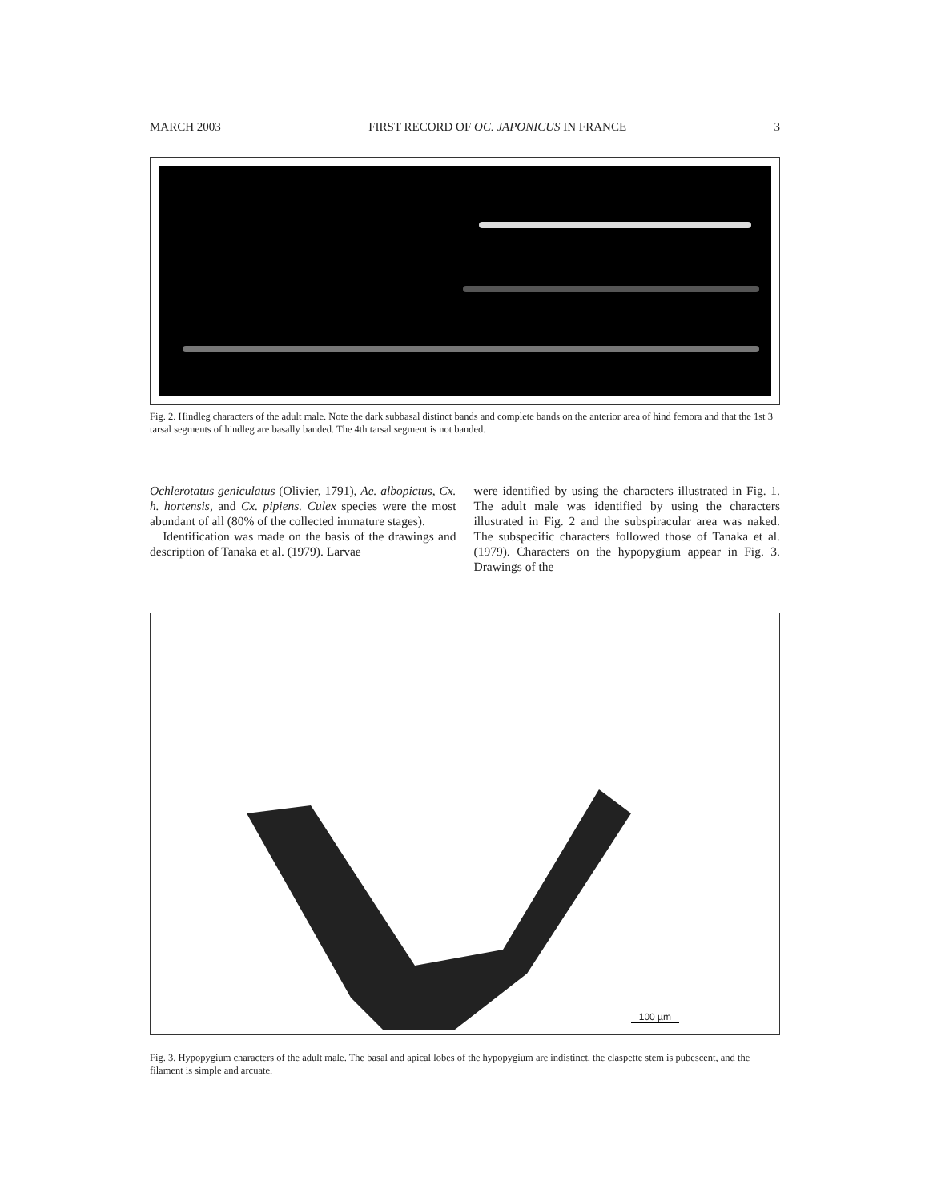MARCH 2003 FIRST RECORD OF OC. JAPONICUS IN FRANCE 3
Fig. 2. Hindleg characters of the adult male. Note the dark subbasal distinct bands and complete bands on the anterior area of hind femora and that the 1st 3 tarsal segments of hindleg are basally banded. The 4th tarsal segment is not banded.
Ochlerotatus geniculatus (Olivier, 1791), Ae. albopictus, Cx. h. hortensis, and Cx. pipiens. Culex species were the most abundant of all (80% of the collected immature stages).
Identification was made on the basis of the drawings and description of Tanaka et al. (1979). Larvae
were identified by using the characters illustrated in Fig. 1. The adult male was identified by using the characters illustrated in Fig. 2 and the subspiracular area was naked. The subspecific characters followed those of Tanaka et al. (1979). Characters on the hypopygium appear in Fig. 3. Drawings of the
100 µm
Fig. 3. Hypopygium characters of the adult male. The basal and apical lobes of the hypopygium are indistinct, the claspette stem is pubescent, and the filament is simple and arcuate.